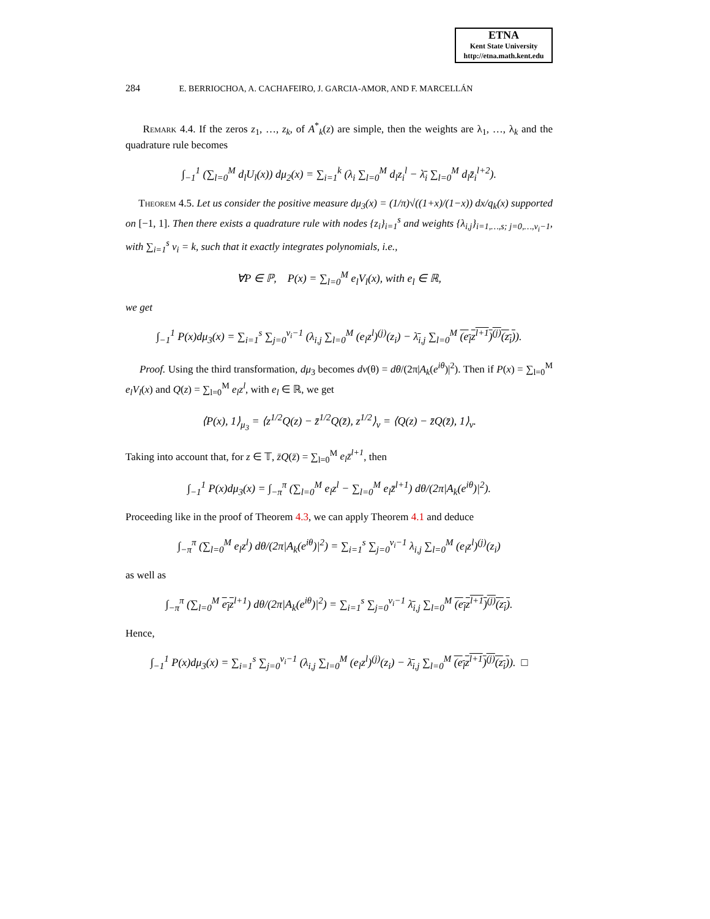ETNA
Kent State University
http://etna.math.kent.edu
284 E. BERRIOCHOA, A. CACHAFEIRO, J. GARCIA-AMOR, AND F. MARCELLÁN
Remark 4.4. If the zeros z<sub>1</sub>, …, z<sub>k</sub>, of A<sup>*</sup><sub>k</sub>(z) are simple, then the weights are λ<sub>1</sub>, …, λ<sub>k</sub> and the quadrature rule becomes
∫<sub>−1</sub><sup>1</sup> (∑<sub>l=0</sub><sup>M</sup> d<sub>l</sub>U<sub>l</sub>(x)) dμ<sub>2</sub>(x) = ∑<sub>i=1</sub><sup>k</sup> (λ<sub>i</sub> ∑<sub>l=0</sub><sup>M</sup> d<sub>l</sub>z<sub>i</sub><sup>l</sup> − λ̄<sub>i</sub> ∑<sub>l=0</sub><sup>M</sup> d<sub>l</sub>z̄<sub>i</sub><sup>l+2</sup>).
Theorem 4.5. Let us consider the positive measure dμ<sub>3</sub>(x) = (1/π)√((1+x)/(1−x)) dx/q<sub>k</sub>(x) supported on [−1, 1]. Then there exists a quadrature rule with nodes {z<sub>i</sub>}<sub>i=1</sub><sup>s</sup> and weights {λ<sub>i,j</sub>}<sub>i=1,…,s; j=0,…,ν<sub>i</sub>−1</sub>, with ∑<sub>i=1</sub><sup>s</sup> ν<sub>i</sub> = k, such that it exactly integrates polynomials, i.e.,
∀P ∈ ℙ, P(x) = ∑<sub>l=0</sub><sup>M</sup> e<sub>l</sub>V<sub>l</sub>(x), with e<sub>l</sub> ∈ ℝ,
we get
∫<sub>−1</sub><sup>1</sup> P(x)dμ<sub>3</sub>(x) = ∑<sub>i=1</sub><sup>s</sup> ∑<sub>j=0</sub><sup>ν<sub>i</sub>−1</sup> (λ<sub>i,j</sub> ∑<sub>l=0</sub><sup>M</sup> (e<sub>l</sub>z<sup>l</sup>)<sup>(j)</sup>(z<sub>i</sub>) − λ̄<sub>i,j</sub> ∑<sub>l=0</sub><sup>M</sup> (e<sub>l</sub>z<sup>l+1</sup>)<sup>(j)</sup>(z<sub>i</sub>)).
Proof. Using the third transformation, dμ<sub>3</sub> becomes dν(θ) = dθ/(2π|A<sub>k</sub>(e<sup>iθ</sup>)|<sup>2</sup>). Then if P(x) = ∑<sub>l=0</sub><sup>M</sup> e<sub>l</sub>V<sub>l</sub>(x) and Q(z) = ∑<sub>l=0</sub><sup>M</sup> e<sub>l</sub>z<sup>l</sup>, with e<sub>l</sub> ∈ ℝ, we get
⟨P(x), 1⟩<sub>μ<sub>3</sub></sub> = ⟨z<sup>1/2</sup>Q(z) − z̄<sup>1/2</sup>Q(z̄), z<sup>1/2</sup>⟩<sub>ν</sub> = ⟨Q(z) − z̄Q(z̄), 1⟩<sub>ν</sub>.
Taking into account that, for z ∈ 𝕋, z̄Q(z̄) = ∑<sub>l=0</sub><sup>M</sup> e<sub>l</sub>z̄<sup>l+1</sup>, then
∫<sub>−1</sub><sup>1</sup> P(x)dμ<sub>3</sub>(x) = ∫<sub>−π</sub><sup>π</sup> (∑<sub>l=0</sub><sup>M</sup> e<sub>l</sub>z<sup>l</sup> − ∑<sub>l=0</sub><sup>M</sup> e<sub>l</sub>z̄<sup>l+1</sup>) dθ/(2π|A<sub>k</sub>(e<sup>iθ</sup>)|<sup>2</sup>).
Proceeding like in the proof of Theorem 4.3, we can apply Theorem 4.1 and deduce
∫<sub>−π</sub><sup>π</sup> (∑<sub>l=0</sub><sup>M</sup> e<sub>l</sub>z<sup>l</sup>) dθ/(2π|A<sub>k</sub>(e<sup>iθ</sup>)|<sup>2</sup>) = ∑<sub>i=1</sub><sup>s</sup> ∑<sub>j=0</sub><sup>ν<sub>i</sub>−1</sup> λ<sub>i,j</sub> ∑<sub>l=0</sub><sup>M</sup> (e<sub>l</sub>z<sup>l</sup>)<sup>(j)</sup>(z<sub>i</sub>)
as well as
∫<sub>−π</sub><sup>π</sup> (∑<sub>l=0</sub><sup>M</sup> e<sub>l</sub>z<sup>l+1</sup>) dθ/(2π|A<sub>k</sub>(e<sup>iθ</sup>)|<sup>2</sup>) = ∑<sub>i=1</sub><sup>s</sup> ∑<sub>j=0</sub><sup>ν<sub>i</sub>−1</sup> λ̄<sub>i,j</sub> ∑<sub>l=0</sub><sup>M</sup> (e<sub>l</sub>z<sup>l+1</sup>)<sup>(j)</sup>(z<sub>i</sub>).
Hence,
∫<sub>−1</sub><sup>1</sup> P(x)dμ<sub>3</sub>(x) = ∑<sub>i=1</sub><sup>s</sup> ∑<sub>j=0</sub><sup>ν<sub>i</sub>−1</sup> (λ<sub>i,j</sub> ∑<sub>l=0</sub><sup>M</sup> (e<sub>l</sub>z<sup>l</sup>)<sup>(j)</sup>(z<sub>i</sub>) − λ̄<sub>i,j</sub> ∑<sub>l=0</sub><sup>M</sup> (e<sub>l</sub>z<sup>l+1</sup>)<sup>(j)</sup>(z<sub>i</sub>)). □